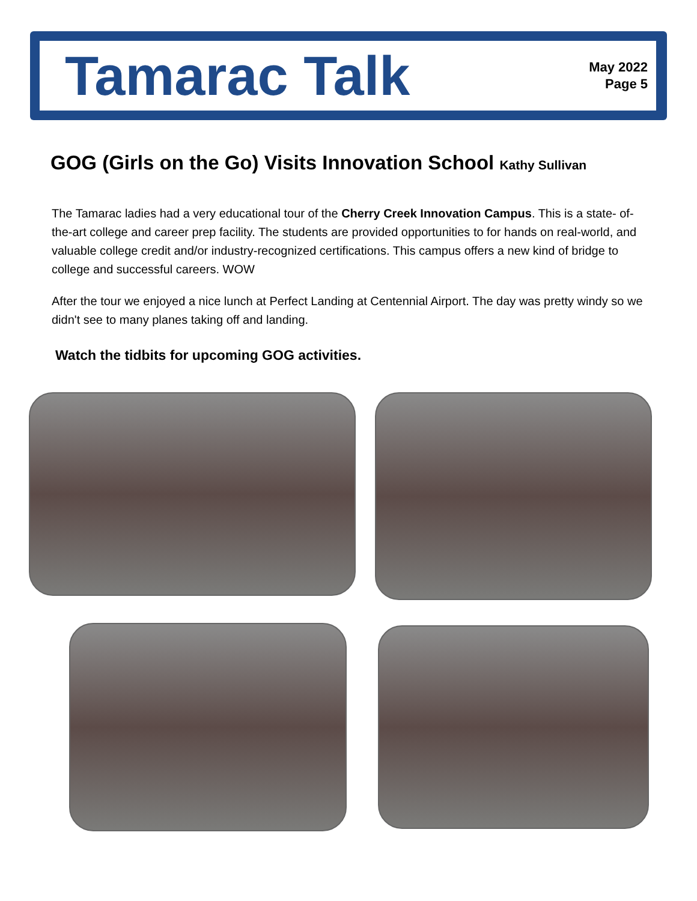Tamarac Talk
May 2022
Page 5
GOG (Girls on the Go) Visits Innovation School Kathy Sullivan
The Tamarac ladies had a very educational tour of the Cherry Creek Innovation Campus. This is a state- of-the-art college and career prep facility. The students are provided opportunities to for hands on real-world, and valuable college credit and/or industry-recognized certifications. This campus offers a new kind of bridge to college and successful careers. WOW
After the tour we enjoyed a nice lunch at Perfect Landing at Centennial Airport. The day was pretty windy so we didn't see to many planes taking off and landing.
Watch the tidbits for upcoming GOG activities.